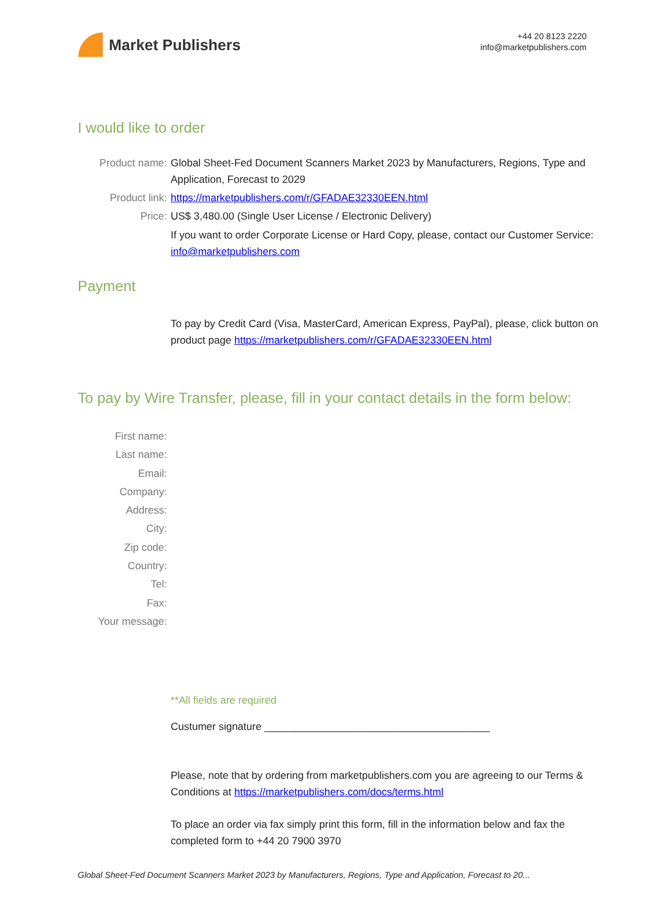Market Publishers
+44 20 8123 2220
info@marketpublishers.com
I would like to order
Product name: Global Sheet-Fed Document Scanners Market 2023 by Manufacturers, Regions, Type and Application, Forecast to 2029
Product link: https://marketpublishers.com/r/GFADAE32330EEN.html
Price: US$ 3,480.00 (Single User License / Electronic Delivery)
If you want to order Corporate License or Hard Copy, please, contact our Customer Service:
info@marketpublishers.com
Payment
To pay by Credit Card (Visa, MasterCard, American Express, PayPal), please, click button on product page https://marketpublishers.com/r/GFADAE32330EEN.html
To pay by Wire Transfer, please, fill in your contact details in the form below:
First name:
Last name:
Email:
Company:
Address:
City:
Zip code:
Country:
Tel:
Fax:
Your message:
**All fields are required
Custumer signature _______________________________________
Please, note that by ordering from marketpublishers.com you are agreeing to our Terms & Conditions at https://marketpublishers.com/docs/terms.html
To place an order via fax simply print this form, fill in the information below and fax the completed form to +44 20 7900 3970
Global Sheet-Fed Document Scanners Market 2023 by Manufacturers, Regions, Type and Application, Forecast to 20...